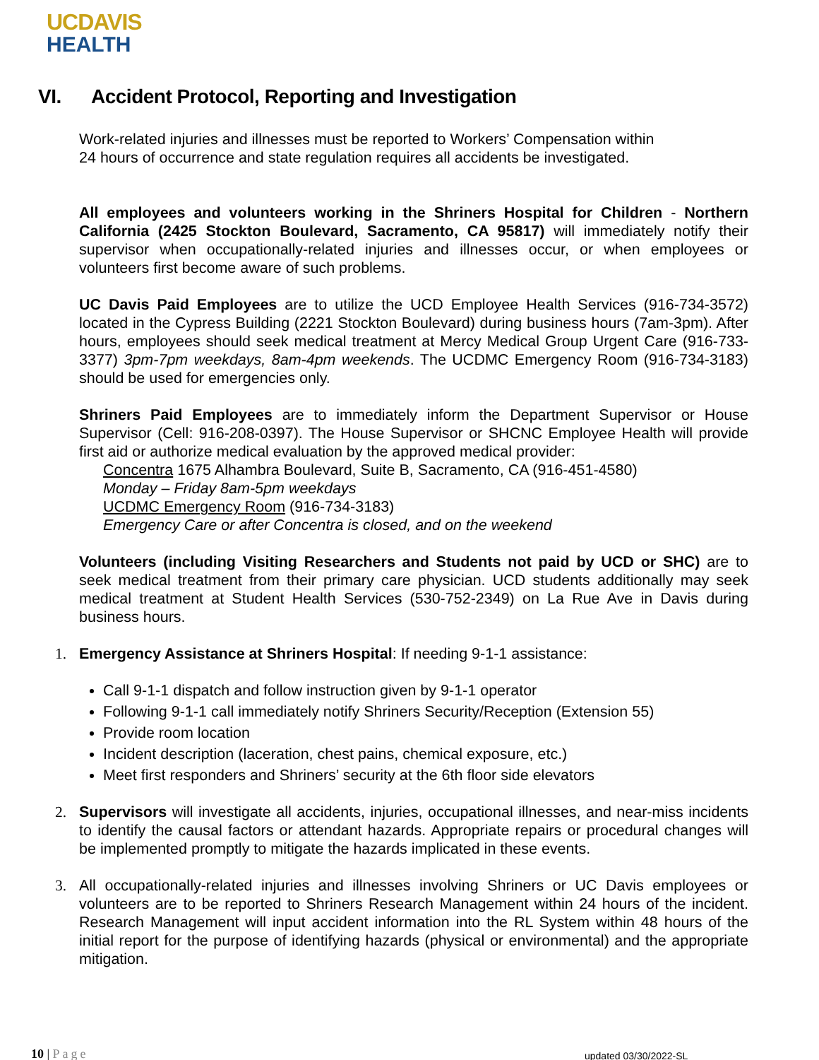UCDAVIS
HEALTH
VI. Accident Protocol, Reporting and Investigation
Work-related injuries and illnesses must be reported to Workers’ Compensation within 24 hours of occurrence and state regulation requires all accidents be investigated.
All employees and volunteers working in the Shriners Hospital for Children - Northern California (2425 Stockton Boulevard, Sacramento, CA 95817) will immediately notify their supervisor when occupationally-related injuries and illnesses occur, or when employees or volunteers first become aware of such problems.
UC Davis Paid Employees are to utilize the UCD Employee Health Services (916-734-3572) located in the Cypress Building (2221 Stockton Boulevard) during business hours (7am-3pm). After hours, employees should seek medical treatment at Mercy Medical Group Urgent Care (916-733-3377) 3pm-7pm weekdays, 8am-4pm weekends. The UCDMC Emergency Room (916-734-3183) should be used for emergencies only.
Shriners Paid Employees are to immediately inform the Department Supervisor or House Supervisor (Cell: 916-208-0397). The House Supervisor or SHCNC Employee Health will provide first aid or authorize medical evaluation by the approved medical provider:
Concentra 1675 Alhambra Boulevard, Suite B, Sacramento, CA (916-451-4580)
Monday – Friday 8am-5pm weekdays
UCDMC Emergency Room (916-734-3183)
Emergency Care or after Concentra is closed, and on the weekend
Volunteers (including Visiting Researchers and Students not paid by UCD or SHC) are to seek medical treatment from their primary care physician. UCD students additionally may seek medical treatment at Student Health Services (530-752-2349) on La Rue Ave in Davis during business hours.
1. Emergency Assistance at Shriners Hospital: If needing 9-1-1 assistance:
Call 9-1-1 dispatch and follow instruction given by 9-1-1 operator
Following 9-1-1 call immediately notify Shriners Security/Reception (Extension 55)
Provide room location
Incident description (laceration, chest pains, chemical exposure, etc.)
Meet first responders and Shriners’ security at the 6th floor side elevators
2. Supervisors will investigate all accidents, injuries, occupational illnesses, and near-miss incidents to identify the causal factors or attendant hazards. Appropriate repairs or procedural changes will be implemented promptly to mitigate the hazards implicated in these events.
3. All occupationally-related injuries and illnesses involving Shriners or UC Davis employees or volunteers are to be reported to Shriners Research Management within 24 hours of the incident. Research Management will input accident information into the RL System within 48 hours of the initial report for the purpose of identifying hazards (physical or environmental) and the appropriate mitigation.
10 | Page updated 03/30/2022-SL